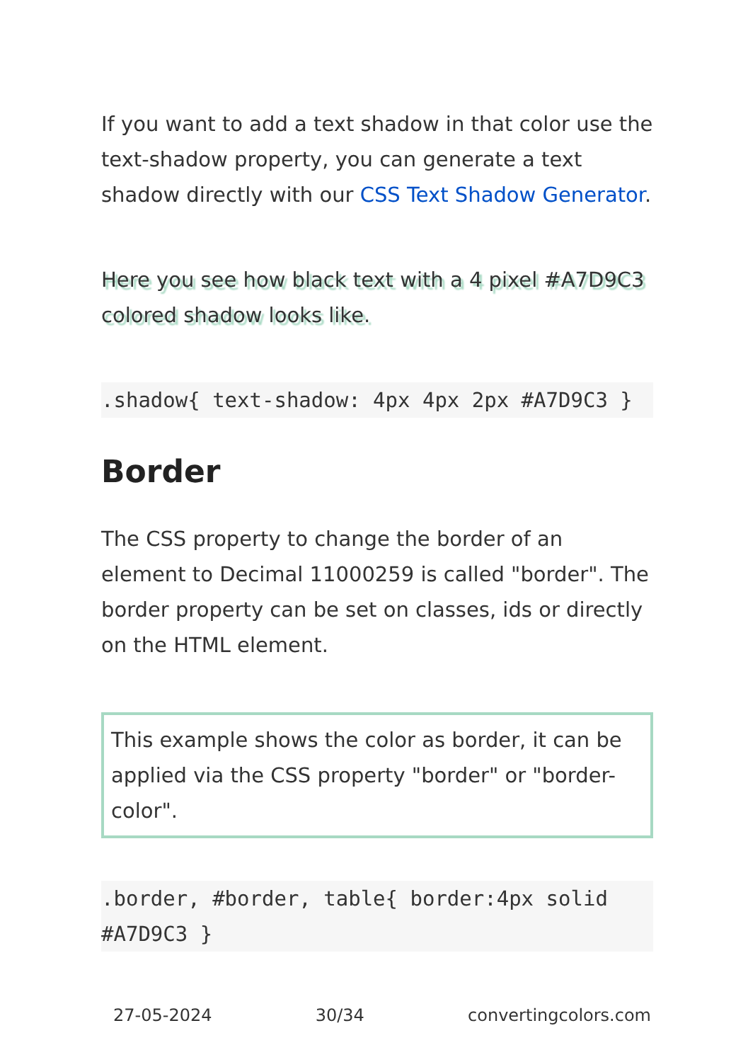If you want to add a text shadow in that color use the text-shadow property, you can generate a text shadow directly with our CSS Text Shadow Generator.
Here you see how black text with a 4 pixel #A7D9C3 colored shadow looks like.
.shadow{ text-shadow: 4px 4px 2px #A7D9C3 }
Border
The CSS property to change the border of an element to Decimal 11000259 is called "border". The border property can be set on classes, ids or directly on the HTML element.
This example shows the color as border, it can be applied via the CSS property "border" or "border-color".
.border, #border, table{ border:4px solid #A7D9C3 }
27-05-2024 30/34 convertingcolors.com